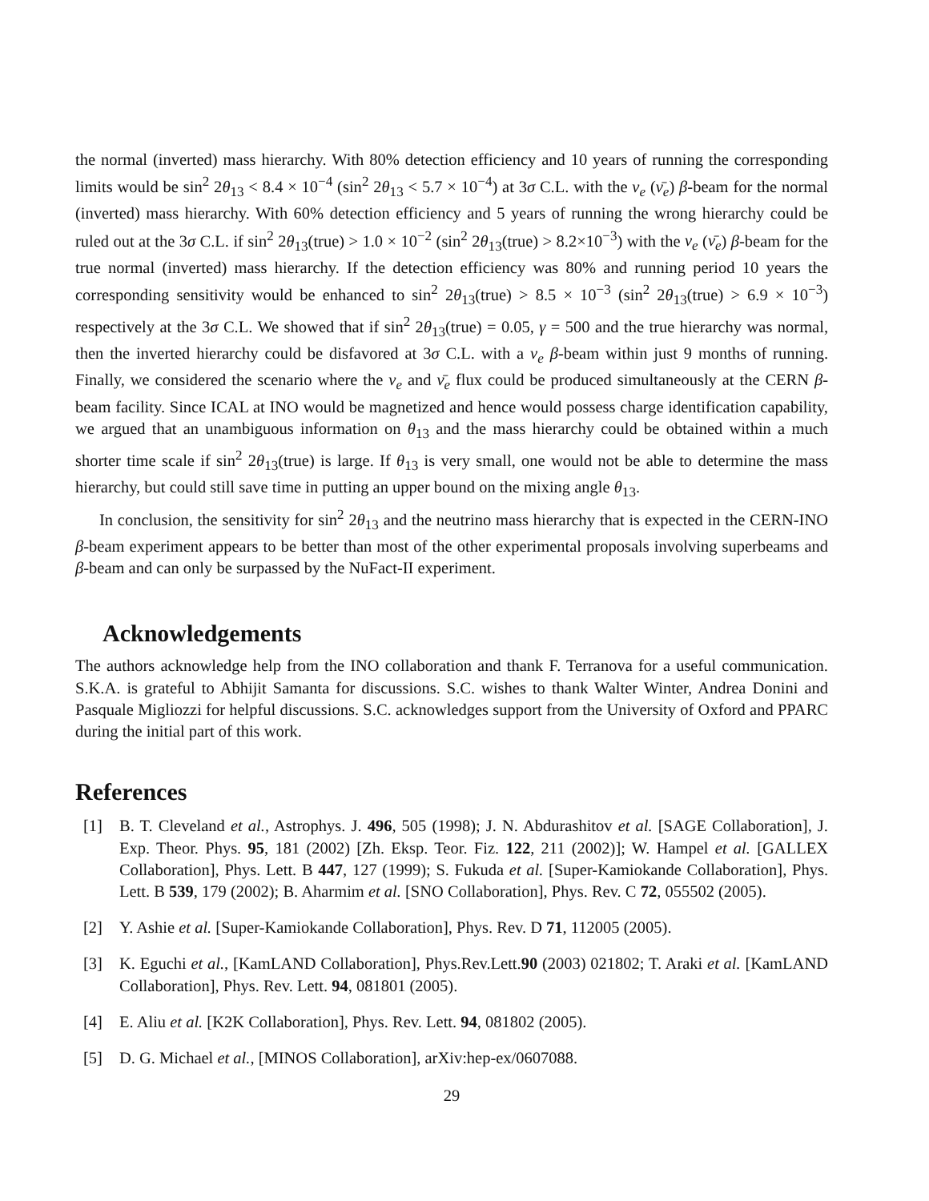the normal (inverted) mass hierarchy. With 80% detection efficiency and 10 years of running the corresponding limits would be sin<sup>2</sup> 2θ<sub>13</sub> < 8.4 × 10<sup>−4</sup> (sin<sup>2</sup> 2θ<sub>13</sub> < 5.7 × 10<sup>−4</sup>) at 3σ C.L. with the ν<sub>e</sub> (ν̄<sub>e</sub>) β-beam for the normal (inverted) mass hierarchy. With 60% detection efficiency and 5 years of running the wrong hierarchy could be ruled out at the 3σ C.L. if sin<sup>2</sup> 2θ<sub>13</sub>(true) > 1.0 × 10<sup>−2</sup> (sin<sup>2</sup> 2θ<sub>13</sub>(true) > 8.2×10<sup>−3</sup>) with the ν<sub>e</sub> (ν̄<sub>e</sub>) β-beam for the true normal (inverted) mass hierarchy. If the detection efficiency was 80% and running period 10 years the corresponding sensitivity would be enhanced to sin<sup>2</sup> 2θ<sub>13</sub>(true) > 8.5 × 10<sup>−3</sup> (sin<sup>2</sup> 2θ<sub>13</sub>(true) > 6.9 × 10<sup>−3</sup>) respectively at the 3σ C.L. We showed that if sin<sup>2</sup> 2θ<sub>13</sub>(true) = 0.05, γ = 500 and the true hierarchy was normal, then the inverted hierarchy could be disfavored at 3σ C.L. with a ν<sub>e</sub> β-beam within just 9 months of running. Finally, we considered the scenario where the ν<sub>e</sub> and ν̄<sub>e</sub> flux could be produced simultaneously at the CERN β-beam facility. Since ICAL at INO would be magnetized and hence would possess charge identification capability, we argued that an unambiguous information on θ<sub>13</sub> and the mass hierarchy could be obtained within a much shorter time scale if sin<sup>2</sup> 2θ<sub>13</sub>(true) is large. If θ<sub>13</sub> is very small, one would not be able to determine the mass hierarchy, but could still save time in putting an upper bound on the mixing angle θ<sub>13</sub>.
In conclusion, the sensitivity for sin<sup>2</sup> 2θ<sub>13</sub> and the neutrino mass hierarchy that is expected in the CERN-INO β-beam experiment appears to be better than most of the other experimental proposals involving superbeams and β-beam and can only be surpassed by the NuFact-II experiment.
Acknowledgements
The authors acknowledge help from the INO collaboration and thank F. Terranova for a useful communication. S.K.A. is grateful to Abhijit Samanta for discussions. S.C. wishes to thank Walter Winter, Andrea Donini and Pasquale Migliozzi for helpful discussions. S.C. acknowledges support from the University of Oxford and PPARC during the initial part of this work.
References
[1] B. T. Cleveland et al., Astrophys. J. 496, 505 (1998); J. N. Abdurashitov et al. [SAGE Collaboration], J. Exp. Theor. Phys. 95, 181 (2002) [Zh. Eksp. Teor. Fiz. 122, 211 (2002)]; W. Hampel et al. [GALLEX Collaboration], Phys. Lett. B 447, 127 (1999); S. Fukuda et al. [Super-Kamiokande Collaboration], Phys. Lett. B 539, 179 (2002); B. Aharmim et al. [SNO Collaboration], Phys. Rev. C 72, 055502 (2005).
[2] Y. Ashie et al. [Super-Kamiokande Collaboration], Phys. Rev. D 71, 112005 (2005).
[3] K. Eguchi et al., [KamLAND Collaboration], Phys.Rev.Lett.90 (2003) 021802; T. Araki et al. [KamLAND Collaboration], Phys. Rev. Lett. 94, 081801 (2005).
[4] E. Aliu et al. [K2K Collaboration], Phys. Rev. Lett. 94, 081802 (2005).
[5] D. G. Michael et al., [MINOS Collaboration], arXiv:hep-ex/0607088.
29